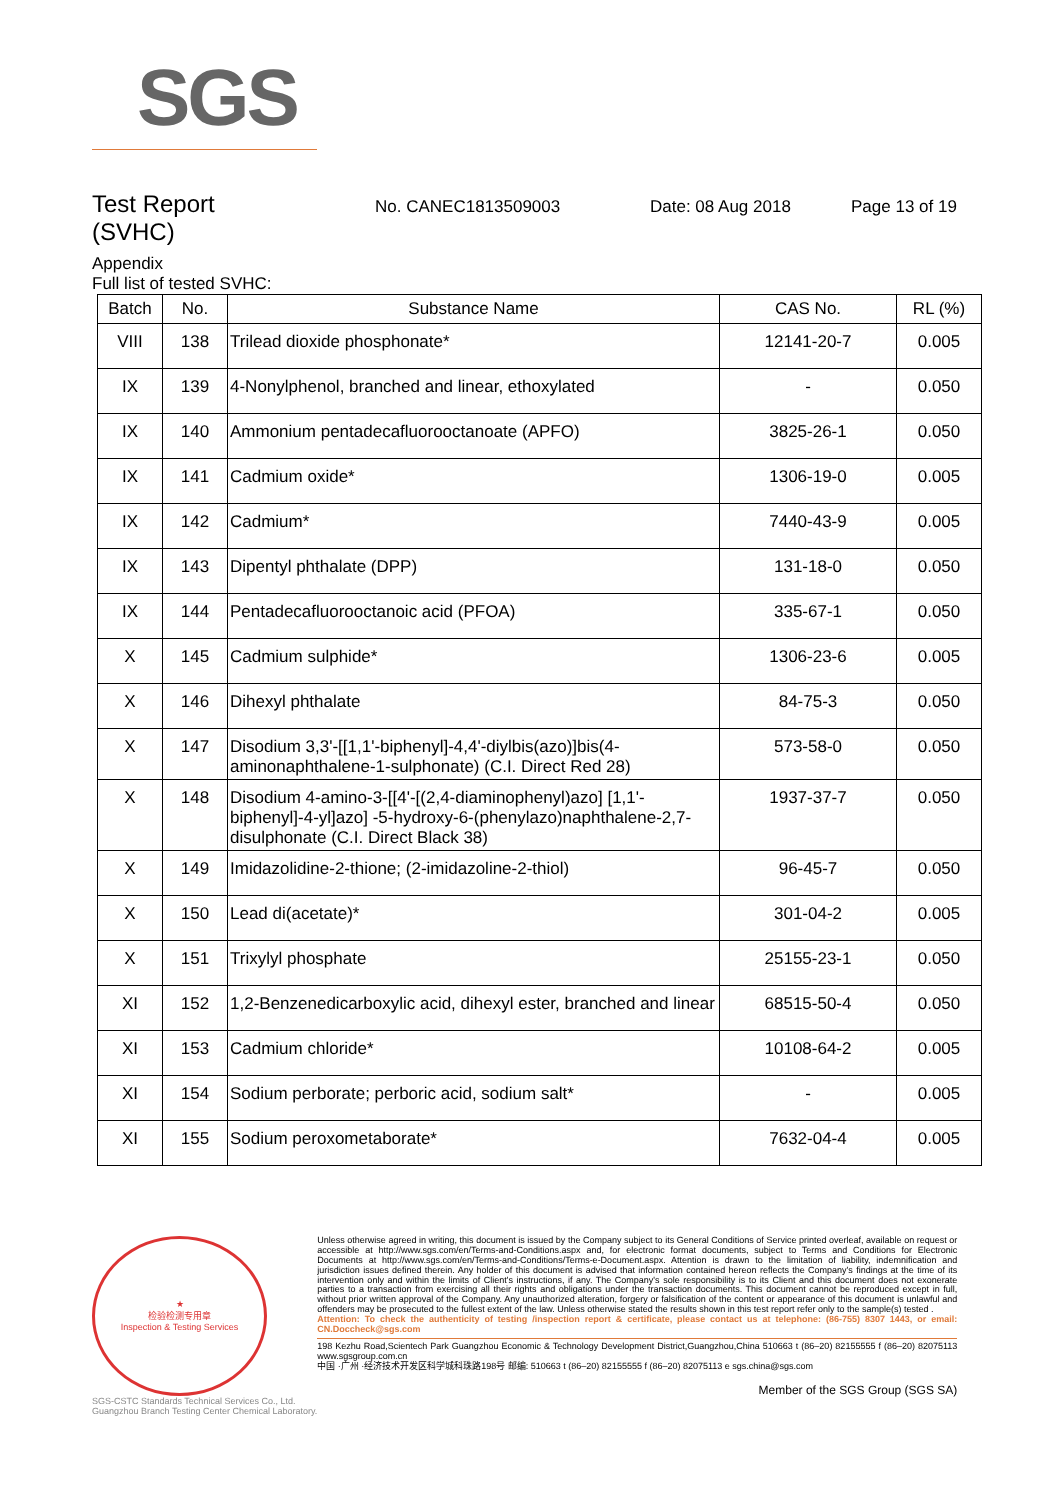SGS
Test Report
No. CANEC1813509003 Date: 08 Aug 2018 Page 13 of 19
(SVHC)
Appendix
Full list of tested SVHC:
| Batch | No. | Substance Name | CAS No. | RL (%) |
| --- | --- | --- | --- | --- |
| VIII | 138 | Trilead dioxide phosphonate* | 12141-20-7 | 0.005 |
| IX | 139 | 4-Nonylphenol, branched and linear, ethoxylated | - | 0.050 |
| IX | 140 | Ammonium pentadecafluorooctanoate (APFO) | 3825-26-1 | 0.050 |
| IX | 141 | Cadmium oxide* | 1306-19-0 | 0.005 |
| IX | 142 | Cadmium* | 7440-43-9 | 0.005 |
| IX | 143 | Dipentyl phthalate (DPP) | 131-18-0 | 0.050 |
| IX | 144 | Pentadecafluorooctanoic acid (PFOA) | 335-67-1 | 0.050 |
| X | 145 | Cadmium sulphide* | 1306-23-6 | 0.005 |
| X | 146 | Dihexyl phthalate | 84-75-3 | 0.050 |
| X | 147 | Disodium 3,3'-[[1,1'-biphenyl]-4,4'-diylbis(azo)]bis(4-aminonaphthalene-1-sulphonate) (C.I. Direct Red 28) | 573-58-0 | 0.050 |
| X | 148 | Disodium 4-amino-3-[[4'-[(2,4-diaminophenyl)azo] [1,1'-biphenyl]-4-yl]azo] -5-hydroxy-6-(phenylazo)naphthalene-2,7-disulphonate (C.I. Direct Black 38) | 1937-37-7 | 0.050 |
| X | 149 | Imidazolidine-2-thione; (2-imidazoline-2-thiol) | 96-45-7 | 0.050 |
| X | 150 | Lead di(acetate)* | 301-04-2 | 0.005 |
| X | 151 | Trixylyl phosphate | 25155-23-1 | 0.050 |
| XI | 152 | 1,2-Benzenedicarboxylic acid, dihexyl ester, branched and linear | 68515-50-4 | 0.050 |
| XI | 153 | Cadmium chloride* | 10108-64-2 | 0.005 |
| XI | 154 | Sodium perborate; perboric acid, sodium salt* | - | 0.005 |
| XI | 155 | Sodium peroxometaborate* | 7632-04-4 | 0.005 |
★
检验检测专用章
Inspection & Testing Services
SGS-CSTC Standards Technical Services Co., Ltd.
Guangzhou Branch Testing Center Chemical Laboratory.
Unless otherwise agreed in writing, this document is issued by the Company subject to its General Conditions of Service printed overleaf, available on request or accessible at http://www.sgs.com/en/Terms-and-Conditions.aspx and, for electronic format documents, subject to Terms and Conditions for Electronic Documents at http://www.sgs.com/en/Terms-and-Conditions/Terms-e-Document.aspx. Attention is drawn to the limitation of liability, indemnification and jurisdiction issues defined therein. Any holder of this document is advised that information contained hereon reflects the Company's findings at the time of its intervention only and within the limits of Client's instructions, if any. The Company's sole responsibility is to its Client and this document does not exonerate parties to a transaction from exercising all their rights and obligations under the transaction documents. This document cannot be reproduced except in full, without prior written approval of the Company. Any unauthorized alteration, forgery or falsification of the content or appearance of this document is unlawful and offenders may be prosecuted to the fullest extent of the law. Unless otherwise stated the results shown in this test report refer only to the sample(s) tested .
Attention: To check the authenticity of testing /inspection report & certificate, please contact us at telephone: (86-755) 8307 1443, or email: CN.Doccheck@sgs.com
198 Kezhu Road,Scientech Park Guangzhou Economic & Technology Development District,Guangzhou,China 510663 t (86–20) 82155555 f (86–20) 82075113 www.sgsgroup.com.cn
中国 ·广州 ·经济技术开发区科学城科珠路198号 邮编: 510663 t (86–20) 82155555 f (86–20) 82075113 e sgs.china@sgs.com
Member of the SGS Group (SGS SA)